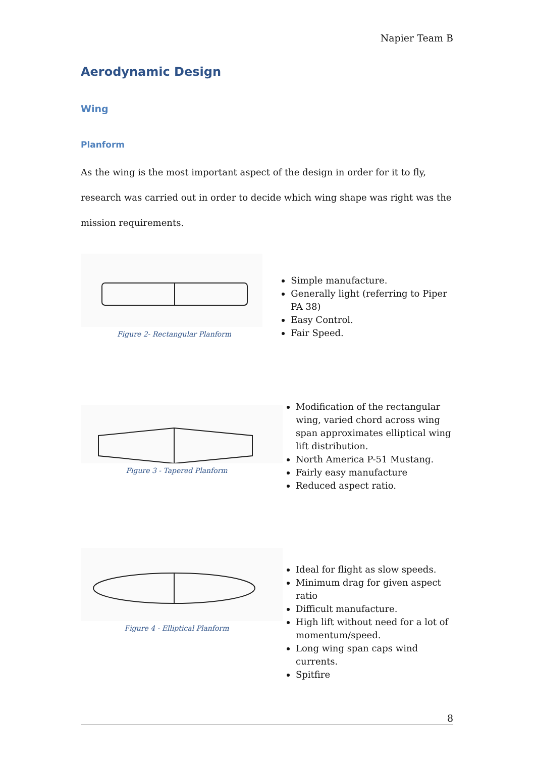Napier Team B
Aerodynamic Design
Wing
Planform
As the wing is the most important aspect of the design in order for it to fly, research was carried out in order to decide which wing shape was right was the mission requirements.
Figure 2- Rectangular Planform
Simple manufacture.
Generally light (referring to Piper PA 38)
Easy Control.
Fair Speed.
Figure 3 - Tapered Planform
Modification of the rectangular wing, varied chord across wing span approximates elliptical wing lift distribution.
North America P-51 Mustang.
Fairly easy manufacture
Reduced aspect ratio.
Figure 4 - Elliptical Planform
Ideal for flight as slow speeds.
Minimum drag for given aspect ratio
Difficult manufacture.
High lift without need for a lot of momentum/speed.
Long wing span caps wind currents.
Spitfire
8